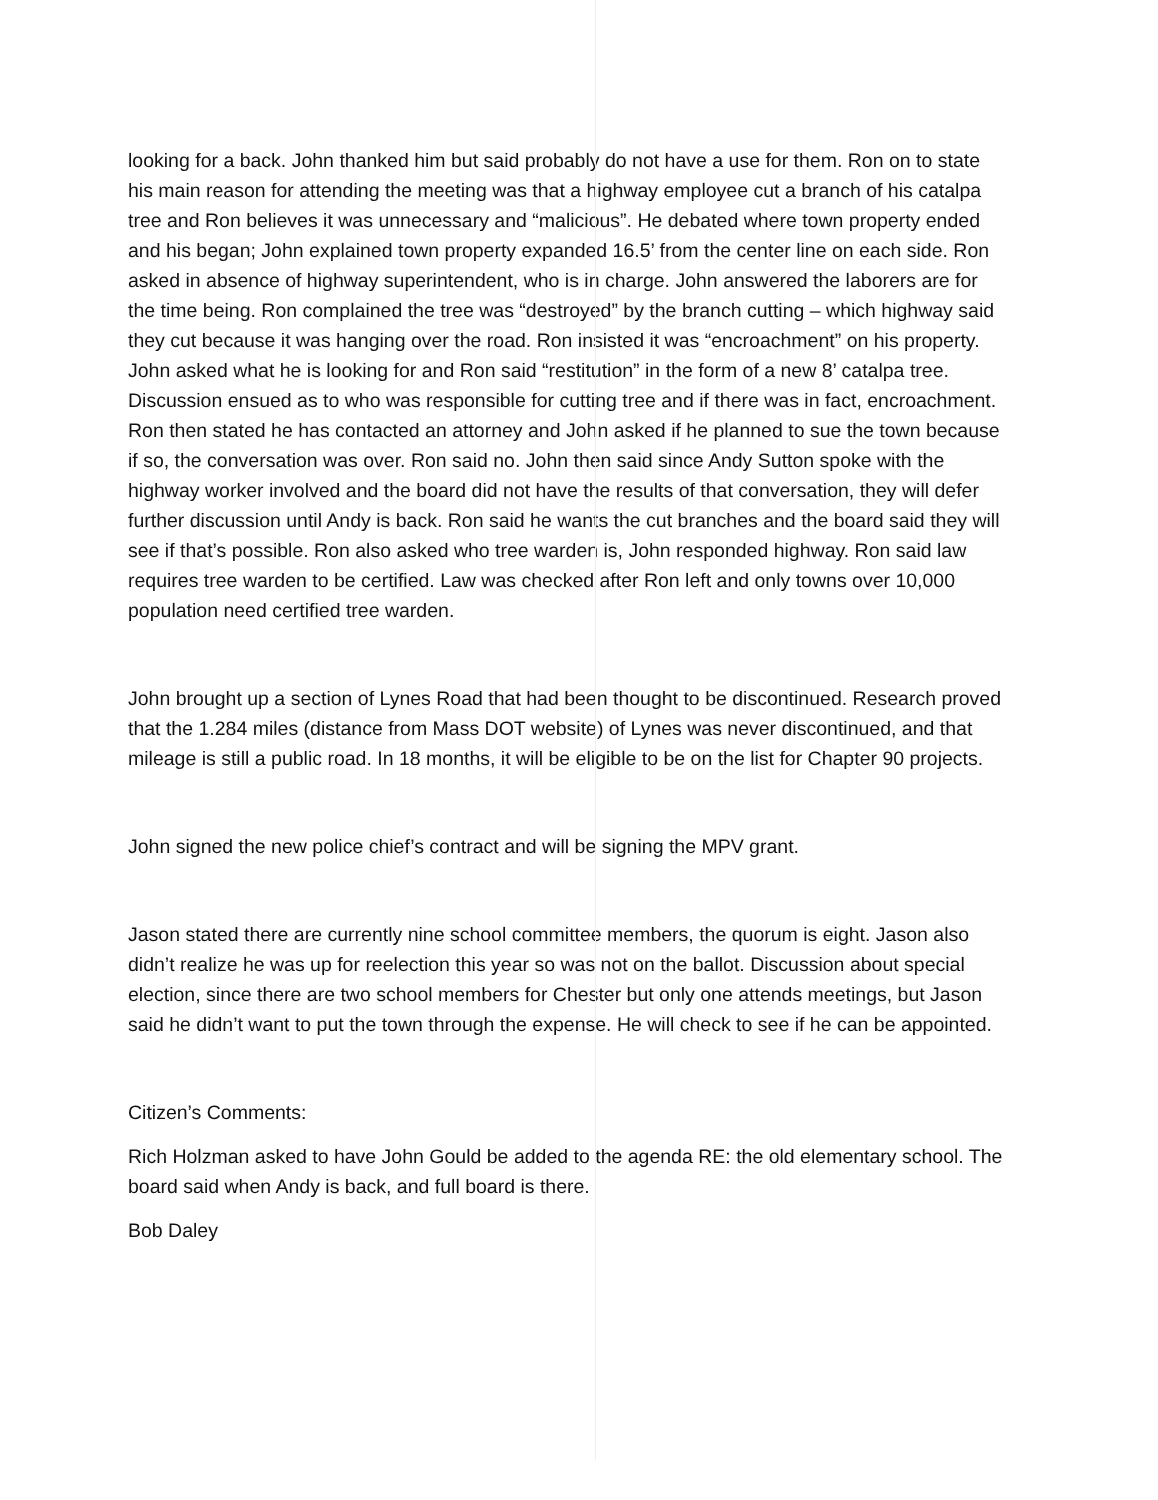looking for a back. John thanked him but said probably do not have a use for them. Ron on to state his main reason for attending the meeting was that a highway employee cut a branch of his catalpa tree and Ron believes it was unnecessary and “malicious”. He debated where town property ended and his began; John explained town property expanded 16.5’ from the center line on each side. Ron asked in absence of highway superintendent, who is in charge. John answered the laborers are for the time being. Ron complained the tree was “destroyed” by the branch cutting – which highway said they cut because it was hanging over the road. Ron insisted it was “encroachment” on his property. John asked what he is looking for and Ron said “restitution” in the form of a new 8’ catalpa tree. Discussion ensued as to who was responsible for cutting tree and if there was in fact, encroachment. Ron then stated he has contacted an attorney and John asked if he planned to sue the town because if so, the conversation was over. Ron said no. John then said since Andy Sutton spoke with the highway worker involved and the board did not have the results of that conversation, they will defer further discussion until Andy is back. Ron said he wants the cut branches and the board said they will see if that’s possible. Ron also asked who tree warden is, John responded highway. Ron said law requires tree warden to be certified. Law was checked after Ron left and only towns over 10,000 population need certified tree warden.
John brought up a section of Lynes Road that had been thought to be discontinued. Research proved that the 1.284 miles (distance from Mass DOT website) of Lynes was never discontinued, and that mileage is still a public road. In 18 months, it will be eligible to be on the list for Chapter 90 projects.
John signed the new police chief’s contract and will be signing the MPV grant.
Jason stated there are currently nine school committee members, the quorum is eight. Jason also didn’t realize he was up for reelection this year so was not on the ballot. Discussion about special election, since there are two school members for Chester but only one attends meetings, but Jason said he didn’t want to put the town through the expense. He will check to see if he can be appointed.
Citizen’s Comments:
Rich Holzman asked to have John Gould be added to the agenda RE: the old elementary school. The board said when Andy is back, and full board is there.
Bob Daley